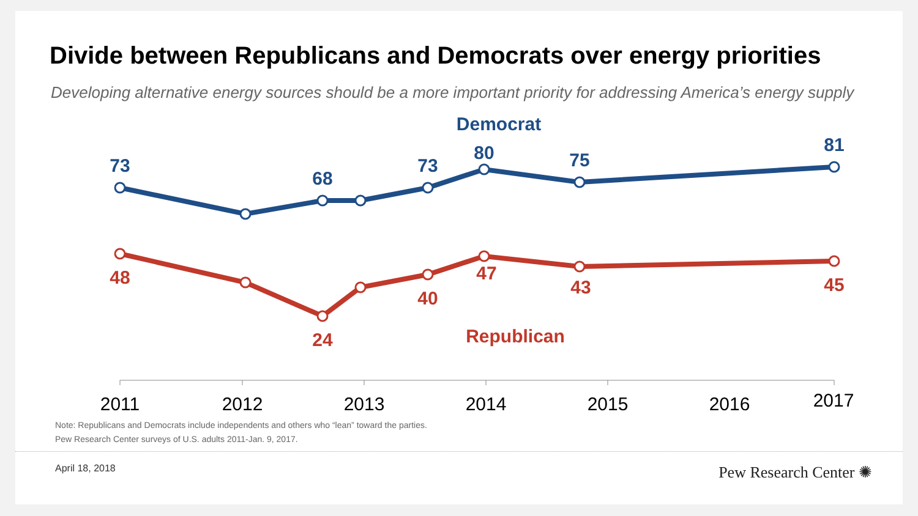Divide between Republicans and Democrats over energy priorities
Developing alternative energy sources should be a more important priority for addressing America’s energy supply
Democrat
73
68
73
80
75
81
48
24
40
47
43
45
Republican
2011
2012
2013
2014
2015
2016
2017
Note: Republicans and Democrats include independents and others who “lean” toward the parties.
Pew Research Center surveys of U.S. adults 2011-Jan. 9, 2017.
April 18, 2018 Pew Research Center ✺